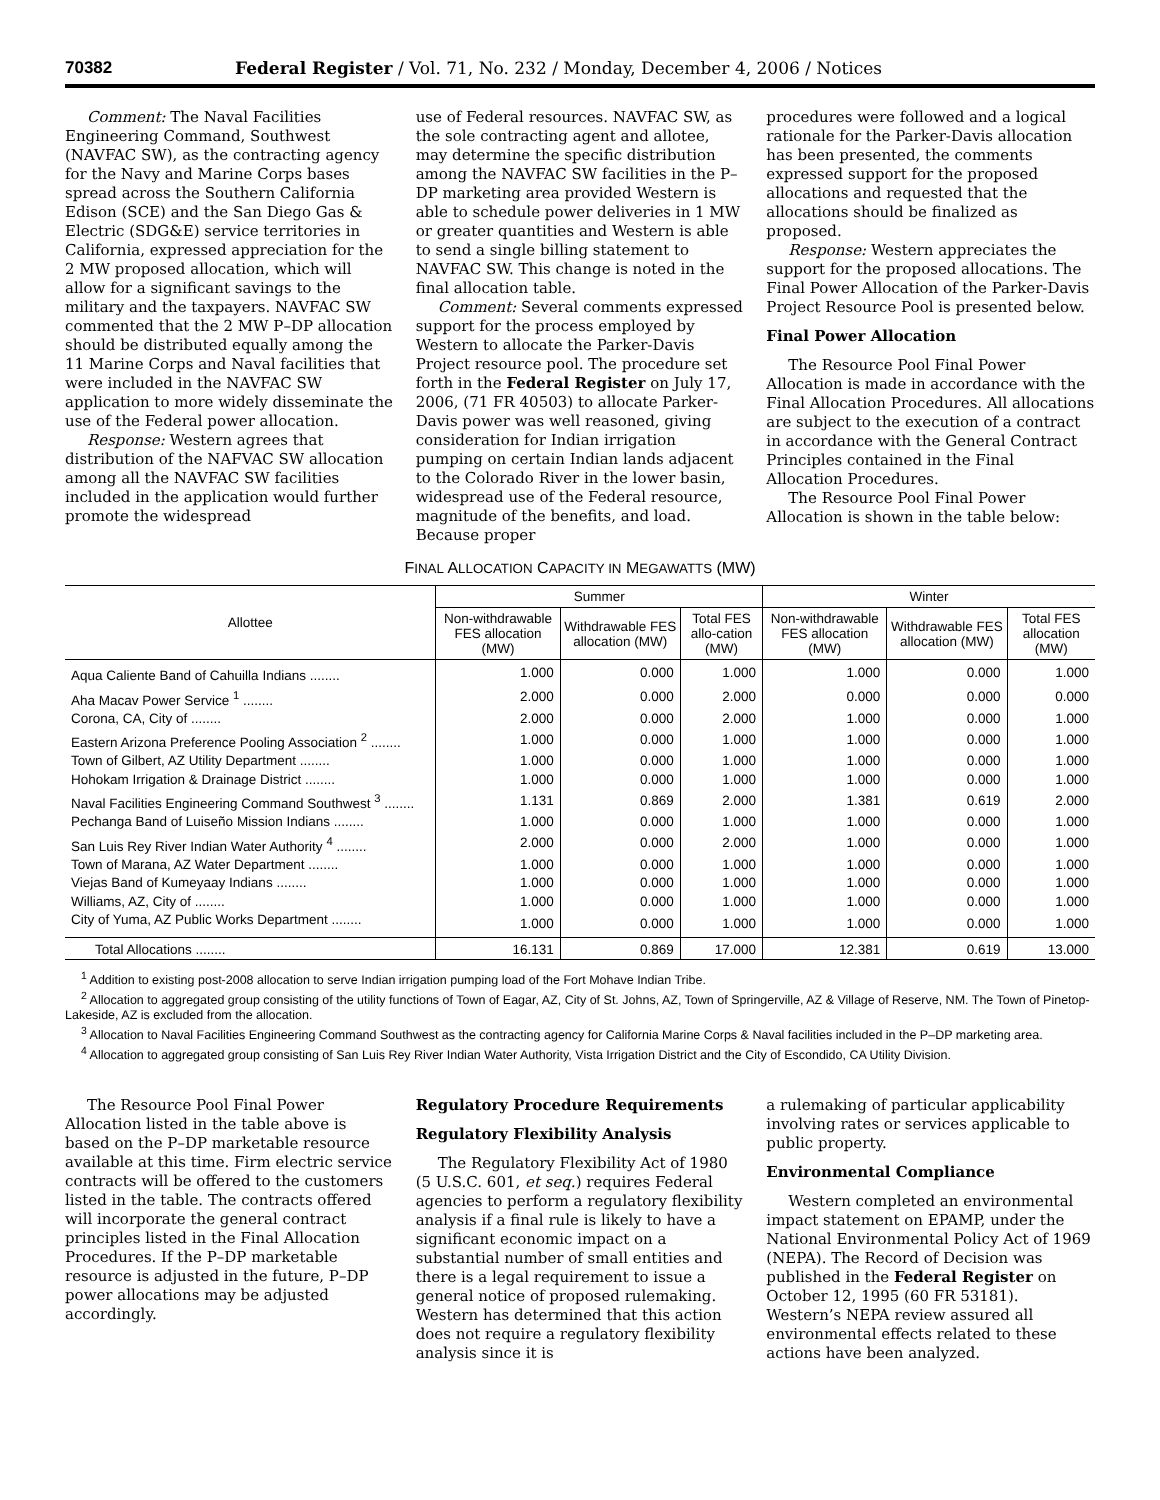70382 Federal Register / Vol. 71, No. 232 / Monday, December 4, 2006 / Notices
Comment: The Naval Facilities Engineering Command, Southwest (NAVFAC SW), as the contracting agency for the Navy and Marine Corps bases spread across the Southern California Edison (SCE) and the San Diego Gas & Electric (SDG&E) service territories in California, expressed appreciation for the 2 MW proposed allocation, which will allow for a significant savings to the military and the taxpayers. NAVFAC SW commented that the 2 MW P–DP allocation should be distributed equally among the 11 Marine Corps and Naval facilities that were included in the NAVFAC SW application to more widely disseminate the use of the Federal power allocation.
Response: Western agrees that distribution of the NAFVAC SW allocation among all the NAVFAC SW facilities included in the application would further promote the widespread
use of Federal resources. NAVFAC SW, as the sole contracting agent and allotee, may determine the specific distribution among the NAVFAC SW facilities in the P–DP marketing area provided Western is able to schedule power deliveries in 1 MW or greater quantities and Western is able to send a single billing statement to NAVFAC SW. This change is noted in the final allocation table.
Comment: Several comments expressed support for the process employed by Western to allocate the Parker-Davis Project resource pool. The procedure set forth in the Federal Register on July 17, 2006, (71 FR 40503) to allocate Parker-Davis power was well reasoned, giving consideration for Indian irrigation pumping on certain Indian lands adjacent to the Colorado River in the lower basin, widespread use of the Federal resource, magnitude of the benefits, and load. Because proper
procedures were followed and a logical rationale for the Parker-Davis allocation has been presented, the comments expressed support for the proposed allocations and requested that the allocations should be finalized as proposed.
Response: Western appreciates the support for the proposed allocations. The Final Power Allocation of the Parker-Davis Project Resource Pool is presented below.
Final Power Allocation
The Resource Pool Final Power Allocation is made in accordance with the Final Allocation Procedures. All allocations are subject to the execution of a contract in accordance with the General Contract Principles contained in the Final Allocation Procedures.
The Resource Pool Final Power Allocation is shown in the table below:
FINAL ALLOCATION CAPACITY IN MEGAWATTS (MW)
| Allottee | Summer | | | Winter | | |
| --- | --- | --- | --- | --- | --- | --- |
| | Non-withdrawable FES allocation (MW) | Withdrawable FES allocation (MW) | Total FES allo-cation (MW) | Non-withdrawable FES allocation (MW) | Withdrawable FES allocation (MW) | Total FES allocation (MW) |
| Aqua Caliente Band of Cahuilla Indians ........ | 1.000 | 0.000 | 1.000 | 1.000 | 0.000 | 1.000 |
| Aha Macav Power Service <sup>1</sup> ........ | 2.000 | 0.000 | 2.000 | 0.000 | 0.000 | 0.000 |
| Corona, CA, City of ........ | 2.000 | 0.000 | 2.000 | 1.000 | 0.000 | 1.000 |
| Eastern Arizona Preference Pooling Association <sup>2</sup> ........ | 1.000 | 0.000 | 1.000 | 1.000 | 0.000 | 1.000 |
| Town of Gilbert, AZ Utility Department ........ | 1.000 | 0.000 | 1.000 | 1.000 | 0.000 | 1.000 |
| Hohokam Irrigation & Drainage District ........ | 1.000 | 0.000 | 1.000 | 1.000 | 0.000 | 1.000 |
| Naval Facilities Engineering Command Southwest <sup>3</sup> ........ | 1.131 | 0.869 | 2.000 | 1.381 | 0.619 | 2.000 |
| Pechanga Band of Luiseño Mission Indians ........ | 1.000 | 0.000 | 1.000 | 1.000 | 0.000 | 1.000 |
| San Luis Rey River Indian Water Authority <sup>4</sup> ........ | 2.000 | 0.000 | 2.000 | 1.000 | 0.000 | 1.000 |
| Town of Marana, AZ Water Department ........ | 1.000 | 0.000 | 1.000 | 1.000 | 0.000 | 1.000 |
| Viejas Band of Kumeyaay Indians ........ | 1.000 | 0.000 | 1.000 | 1.000 | 0.000 | 1.000 |
| Williams, AZ, City of ........ | 1.000 | 0.000 | 1.000 | 1.000 | 0.000 | 1.000 |
| City of Yuma, AZ Public Works Department ........ | 1.000 | 0.000 | 1.000 | 1.000 | 0.000 | 1.000 |
| Total Allocations ........ | 16.131 | 0.869 | 17.000 | 12.381 | 0.619 | 13.000 |
<sup>1</sup> Addition to existing post-2008 allocation to serve Indian irrigation pumping load of the Fort Mohave Indian Tribe.
<sup>2</sup> Allocation to aggregated group consisting of the utility functions of Town of Eagar, AZ, City of St. Johns, AZ, Town of Springerville, AZ & Village of Reserve, NM. The Town of Pinetop-Lakeside, AZ is excluded from the allocation.
<sup>3</sup> Allocation to Naval Facilities Engineering Command Southwest as the contracting agency for California Marine Corps & Naval facilities included in the P–DP marketing area.
<sup>4</sup> Allocation to aggregated group consisting of San Luis Rey River Indian Water Authority, Vista Irrigation District and the City of Escondido, CA Utility Division.
The Resource Pool Final Power Allocation listed in the table above is based on the P–DP marketable resource available at this time. Firm electric service contracts will be offered to the customers listed in the table. The contracts offered will incorporate the general contract principles listed in the Final Allocation Procedures. If the P–DP marketable resource is adjusted in the future, P–DP power allocations may be adjusted accordingly.
Regulatory Procedure Requirements
Regulatory Flexibility Analysis
The Regulatory Flexibility Act of 1980 (5 U.S.C. 601, et seq.) requires Federal agencies to perform a regulatory flexibility analysis if a final rule is likely to have a significant economic impact on a substantial number of small entities and there is a legal requirement to issue a general notice of proposed rulemaking. Western has determined that this action does not require a regulatory flexibility analysis since it is
a rulemaking of particular applicability involving rates or services applicable to public property.
Environmental Compliance
Western completed an environmental impact statement on EPAMP, under the National Environmental Policy Act of 1969 (NEPA). The Record of Decision was published in the Federal Register on October 12, 1995 (60 FR 53181). Western’s NEPA review assured all environmental effects related to these actions have been analyzed.